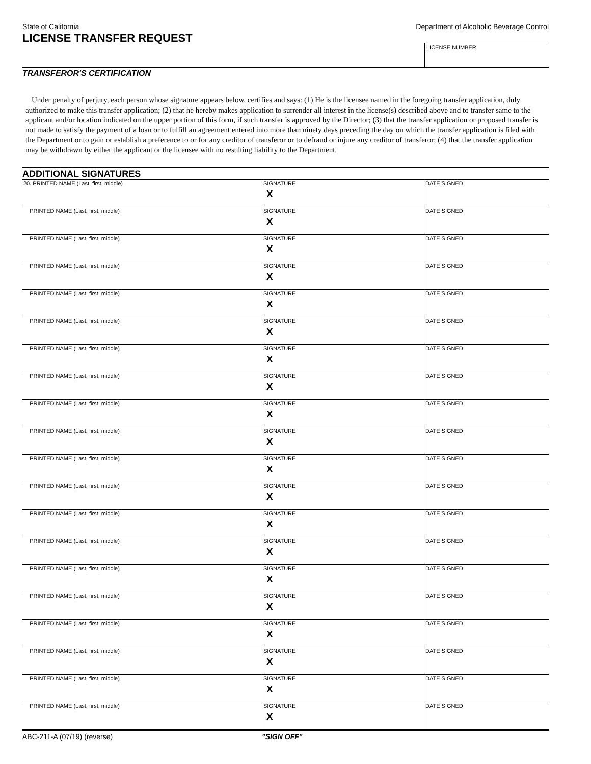State of California Department of Alcoholic Beverage Control
LICENSE TRANSFER REQUEST
LICENSE NUMBER
TRANSFEROR'S CERTIFICATION
Under penalty of perjury, each person whose signature appears below, certifies and says: (1) He is the licensee named in the foregoing transfer application, duly authorized to make this transfer application; (2) that he hereby makes application to surrender all interest in the license(s) described above and to transfer same to the applicant and/or location indicated on the upper portion of this form, if such transfer is approved by the Director; (3) that the transfer application or proposed transfer is not made to satisfy the payment of a loan or to fulfill an agreement entered into more than ninety days preceding the day on which the transfer application is filed with the Department or to gain or establish a preference to or for any creditor of transferor or to defraud or injure any creditor of transferor; (4) that the transfer application may be withdrawn by either the applicant or the licensee with no resulting liability to the Department.
ADDITIONAL SIGNATURES
| 20. PRINTED NAME (Last, first, middle) | SIGNATURE X | DATE SIGNED |
| PRINTED NAME (Last, first, middle) | SIGNATURE X | DATE SIGNED |
| PRINTED NAME (Last, first, middle) | SIGNATURE X | DATE SIGNED |
| PRINTED NAME (Last, first, middle) | SIGNATURE X | DATE SIGNED |
| PRINTED NAME (Last, first, middle) | SIGNATURE X | DATE SIGNED |
| PRINTED NAME (Last, first, middle) | SIGNATURE X | DATE SIGNED |
| PRINTED NAME (Last, first, middle) | SIGNATURE X | DATE SIGNED |
| PRINTED NAME (Last, first, middle) | SIGNATURE X | DATE SIGNED |
| PRINTED NAME (Last, first, middle) | SIGNATURE X | DATE SIGNED |
| PRINTED NAME (Last, first, middle) | SIGNATURE X | DATE SIGNED |
| PRINTED NAME (Last, first, middle) | SIGNATURE X | DATE SIGNED |
| PRINTED NAME (Last, first, middle) | SIGNATURE X | DATE SIGNED |
| PRINTED NAME (Last, first, middle) | SIGNATURE X | DATE SIGNED |
| PRINTED NAME (Last, first, middle) | SIGNATURE X | DATE SIGNED |
| PRINTED NAME (Last, first, middle) | SIGNATURE X | DATE SIGNED |
| PRINTED NAME (Last, first, middle) | SIGNATURE X | DATE SIGNED |
| PRINTED NAME (Last, first, middle) | SIGNATURE X | DATE SIGNED |
| PRINTED NAME (Last, first, middle) | SIGNATURE X | DATE SIGNED |
| PRINTED NAME (Last, first, middle) | SIGNATURE X | DATE SIGNED |
| PRINTED NAME (Last, first, middle) | SIGNATURE X | DATE SIGNED |
ABC-211-A (07/19) (reverse) "SIGN OFF"